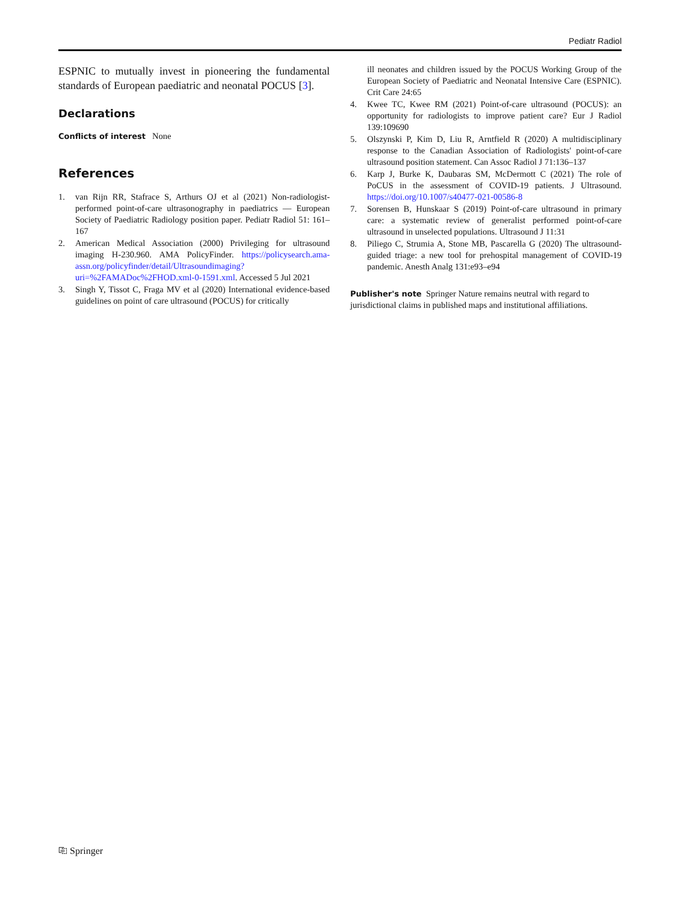Pediatr Radiol
ESPNIC to mutually invest in pioneering the fundamental standards of European paediatric and neonatal POCUS [3].
Declarations
Conflicts of interest None
References
1. van Rijn RR, Stafrace S, Arthurs OJ et al (2021) Non-radiologist-performed point-of-care ultrasonography in paediatrics — European Society of Paediatric Radiology position paper. Pediatr Radiol 51: 161–167
2. American Medical Association (2000) Privileging for ultrasound imaging H-230.960. AMA PolicyFinder. https://policysearch.ama-assn.org/policyfinder/detail/Ultrasoundimaging?uri=%2FAMADoc%2FHOD.xml-0-1591.xml. Accessed 5 Jul 2021
3. Singh Y, Tissot C, Fraga MV et al (2020) International evidence-based guidelines on point of care ultrasound (POCUS) for critically
ill neonates and children issued by the POCUS Working Group of the European Society of Paediatric and Neonatal Intensive Care (ESPNIC). Crit Care 24:65
4. Kwee TC, Kwee RM (2021) Point-of-care ultrasound (POCUS): an opportunity for radiologists to improve patient care? Eur J Radiol 139:109690
5. Olszynski P, Kim D, Liu R, Arntfield R (2020) A multidisciplinary response to the Canadian Association of Radiologists' point-of-care ultrasound position statement. Can Assoc Radiol J 71:136–137
6. Karp J, Burke K, Daubaras SM, McDermott C (2021) The role of PoCUS in the assessment of COVID-19 patients. J Ultrasound. https://doi.org/10.1007/s40477-021-00586-8
7. Sorensen B, Hunskaar S (2019) Point-of-care ultrasound in primary care: a systematic review of generalist performed point-of-care ultrasound in unselected populations. Ultrasound J 11:31
8. Piliego C, Strumia A, Stone MB, Pascarella G (2020) The ultrasound-guided triage: a new tool for prehospital management of COVID-19 pandemic. Anesth Analg 131:e93–e94
Publisher's note Springer Nature remains neutral with regard to jurisdictional claims in published maps and institutional affiliations.
⎘ Springer